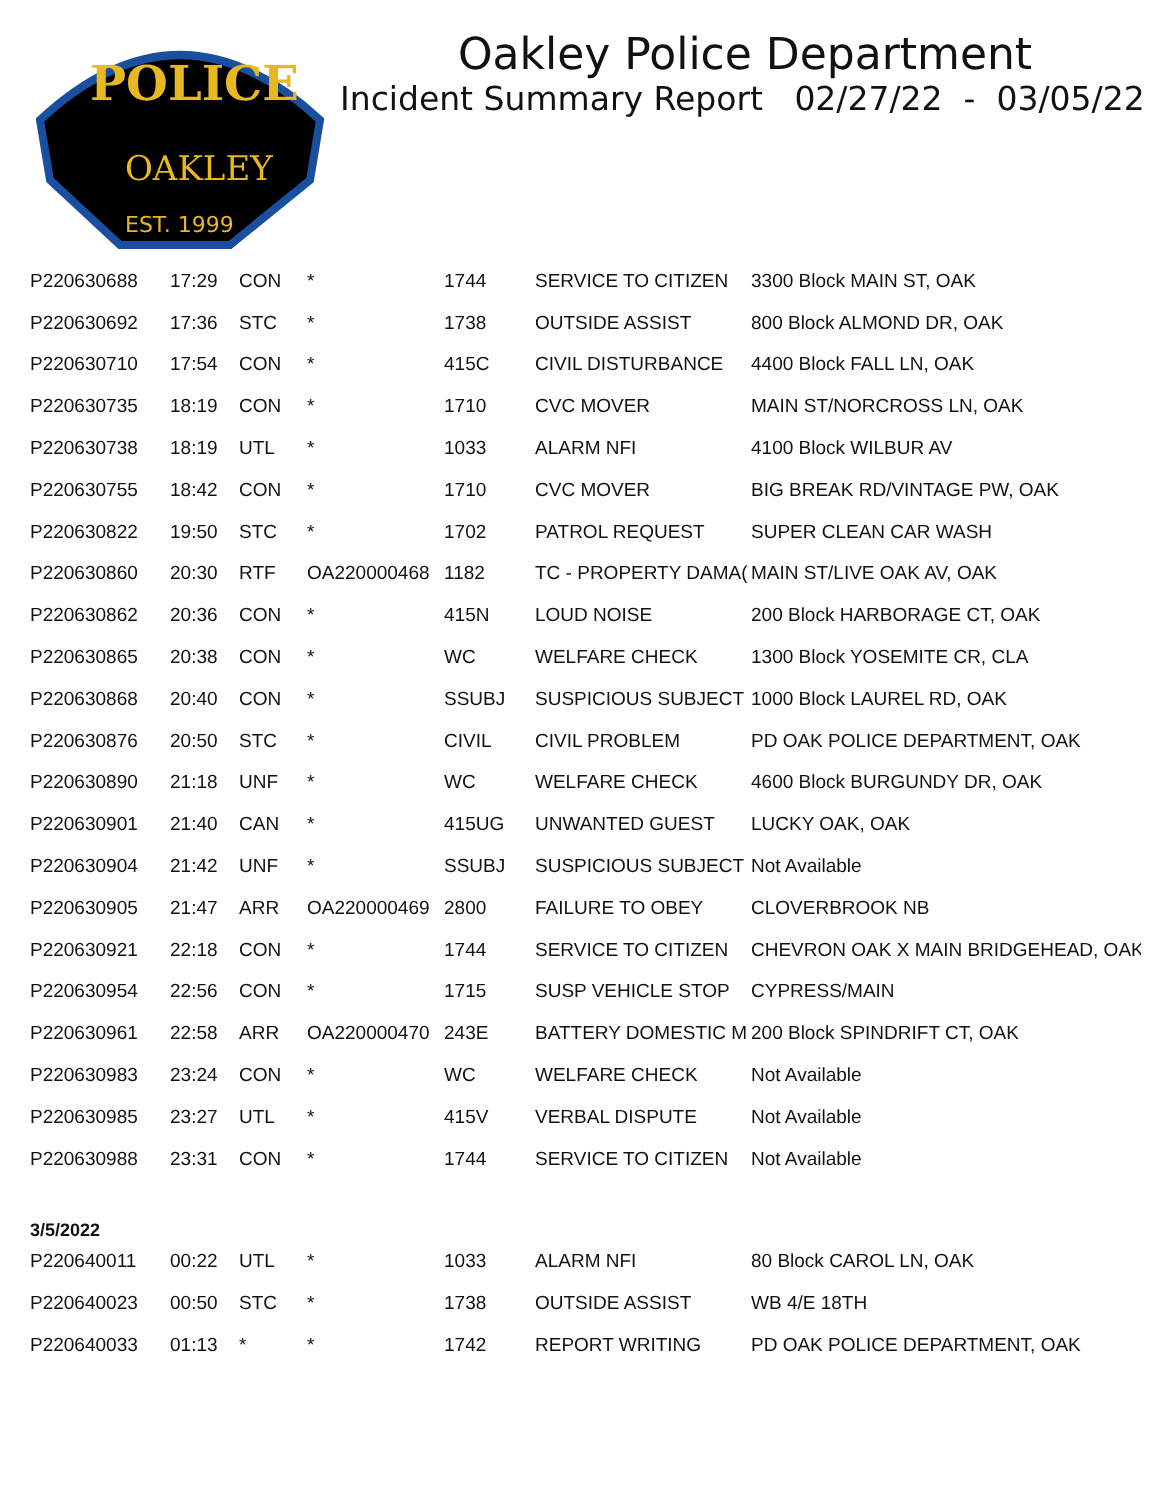POLICE
OAKLEY
EST. 1999
Oakley Police Department
Incident Summary Report 02/27/22 - 03/05/22
| P220630688 | 17:29 | CON | * | 1744 | SERVICE TO CITIZEN | 3300 Block MAIN ST, OAK |
| P220630692 | 17:36 | STC | * | 1738 | OUTSIDE ASSIST | 800 Block ALMOND DR, OAK |
| P220630710 | 17:54 | CON | * | 415C | CIVIL DISTURBANCE | 4400 Block FALL LN, OAK |
| P220630735 | 18:19 | CON | * | 1710 | CVC MOVER | MAIN ST/NORCROSS LN, OAK |
| P220630738 | 18:19 | UTL | * | 1033 | ALARM NFI | 4100 Block WILBUR AV |
| P220630755 | 18:42 | CON | * | 1710 | CVC MOVER | BIG BREAK RD/VINTAGE PW, OAK |
| P220630822 | 19:50 | STC | * | 1702 | PATROL REQUEST | SUPER CLEAN CAR WASH |
| P220630860 | 20:30 | RTF | OA220000468 | 1182 | TC - PROPERTY DAMA( | MAIN ST/LIVE OAK AV, OAK |
| P220630862 | 20:36 | CON | * | 415N | LOUD NOISE | 200 Block HARBORAGE CT, OAK |
| P220630865 | 20:38 | CON | * | WC | WELFARE CHECK | 1300 Block YOSEMITE CR, CLA |
| P220630868 | 20:40 | CON | * | SSUBJ | SUSPICIOUS SUBJECT | 1000 Block LAUREL RD, OAK |
| P220630876 | 20:50 | STC | * | CIVIL | CIVIL PROBLEM | PD OAK POLICE DEPARTMENT, OAK |
| P220630890 | 21:18 | UNF | * | WC | WELFARE CHECK | 4600 Block BURGUNDY DR, OAK |
| P220630901 | 21:40 | CAN | * | 415UG | UNWANTED GUEST | LUCKY OAK, OAK |
| P220630904 | 21:42 | UNF | * | SSUBJ | SUSPICIOUS SUBJECT | Not Available |
| P220630905 | 21:47 | ARR | OA220000469 | 2800 | FAILURE TO OBEY | CLOVERBROOK NB |
| P220630921 | 22:18 | CON | * | 1744 | SERVICE TO CITIZEN | CHEVRON OAK X MAIN BRIDGEHEAD, OAK |
| P220630954 | 22:56 | CON | * | 1715 | SUSP VEHICLE STOP | CYPRESS/MAIN |
| P220630961 | 22:58 | ARR | OA220000470 | 243E | BATTERY DOMESTIC M | 200 Block SPINDRIFT CT, OAK |
| P220630983 | 23:24 | CON | * | WC | WELFARE CHECK | Not Available |
| P220630985 | 23:27 | UTL | * | 415V | VERBAL DISPUTE | Not Available |
| P220630988 | 23:31 | CON | * | 1744 | SERVICE TO CITIZEN | Not Available |
| 3/5/2022 | | | | | | |
| P220640011 | 00:22 | UTL | * | 1033 | ALARM NFI | 80 Block CAROL LN, OAK |
| P220640023 | 00:50 | STC | * | 1738 | OUTSIDE ASSIST | WB 4/E 18TH |
| P220640033 | 01:13 | * | * | 1742 | REPORT WRITING | PD OAK POLICE DEPARTMENT, OAK |